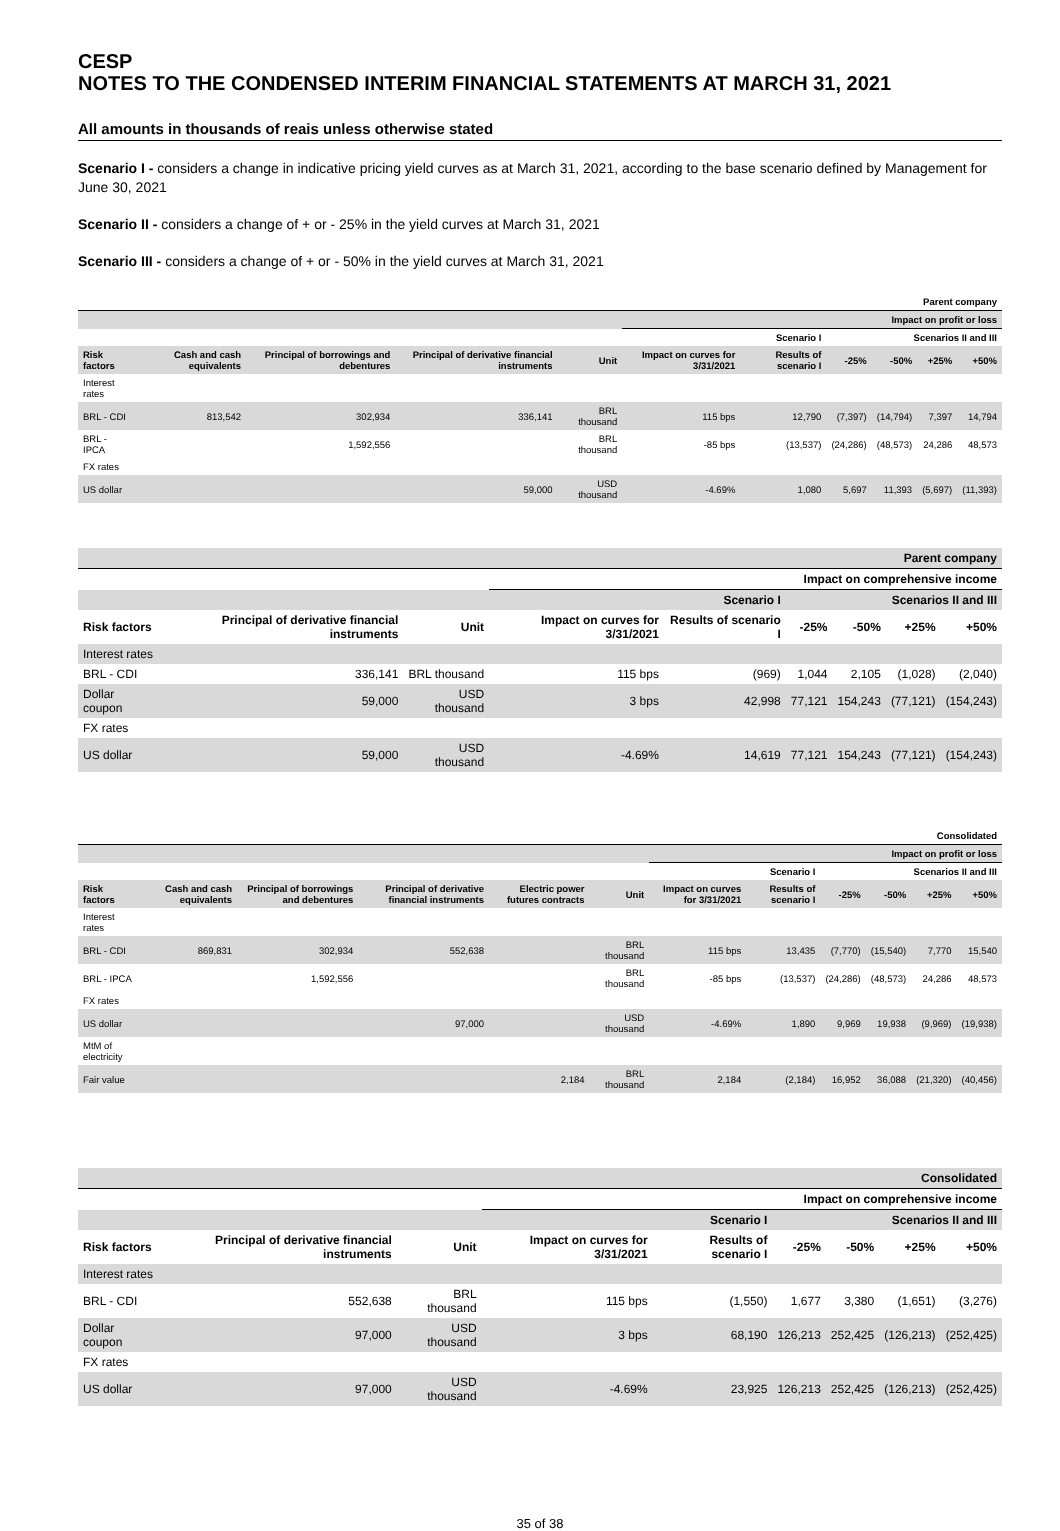CESP
NOTES TO THE CONDENSED INTERIM FINANCIAL STATEMENTS AT MARCH 31, 2021
All amounts in thousands of reais unless otherwise stated
Scenario I - considers a change in indicative pricing yield curves as at March 31, 2021, according to the base scenario defined by Management for June 30, 2021
Scenario II - considers a change of + or - 25% in the yield curves at March 31, 2021
Scenario III - considers a change of + or - 50% in the yield curves at March 31, 2021
| Parent company | | | | | | | | | | |
| --- | --- | --- | --- | --- | --- | --- | --- | --- | --- | --- |
| | | | | | Impact on profit or loss | | | | | |
| | | | | | Scenario I | | Scenarios II and III | | | |
| Risk factors | Cash and cash equivalents | Principal of borrowings and debentures | Principal of derivative financial instruments | Unit | Impact on curves for 3/31/2021 | Results of scenario I | -25% | -50% | +25% | +50% |
| Interest rates | | | | | | | | | | |
| BRL - CDI | 813,542 | 302,934 | 336,141 | BRL thousand | 115 bps | 12,790 | (7,397) | (14,794) | 7,397 | 14,794 |
| BRL - IPCA | | 1,592,556 | | BRL thousand | -85 bps | (13,537) | (24,286) | (48,573) | 24,286 | 48,573 |
| FX rates | | | | | | | | | | |
| US dollar | | | 59,000 | USD thousand | -4.69% | 1,080 | 5,697 | 11,393 | (5,697) | (11,393) |
| Parent company | | | | | | | | |
| --- | --- | --- | --- | --- | --- | --- | --- | --- |
| | | | Impact on comprehensive income | | | | | |
| | | | Scenario I | | Scenarios II and III | | | |
| Risk factors | Principal of derivative financial instruments | Unit | Impact on curves for 3/31/2021 | Results of scenario I | -25% | -50% | +25% | +50% |
| Interest rates | | | | | | | | |
| BRL - CDI | 336,141 | BRL thousand | 115 bps | (969) | 1,044 | 2,105 | (1,028) | (2,040) |
| Dollar coupon | 59,000 | USD thousand | 3 bps | 42,998 | 77,121 | 154,243 | (77,121) | (154,243) |
| FX rates | | | | | | | | |
| US dollar | 59,000 | USD thousand | -4.69% | 14,619 | 77,121 | 154,243 | (77,121) | (154,243) |
| Consolidated | | | | | | | | | | | |
| --- | --- | --- | --- | --- | --- | --- | --- | --- | --- | --- | --- |
| | | | | | | Impact on profit or loss | | | | | |
| | | | | | | Scenario I | | Scenarios II and III | | | |
| Risk factors | Cash and cash equivalents | Principal of borrowings and debentures | Principal of derivative financial instruments | Electric power futures contracts | Unit | Impact on curves for 3/31/2021 | Results of scenario I | -25% | -50% | +25% | +50% |
| Interest rates | | | | | | | | | | | |
| BRL - CDI | 869,831 | 302,934 | 552,638 | | BRL thousand | 115 bps | 13,435 | (7,770) | (15,540) | 7,770 | 15,540 |
| BRL - IPCA | | 1,592,556 | | | BRL thousand | -85 bps | (13,537) | (24,286) | (48,573) | 24,286 | 48,573 |
| FX rates | | | | | | | | | | | |
| US dollar | | | 97,000 | | USD thousand | -4.69% | 1,890 | 9,969 | 19,938 | (9,969) | (19,938) |
| MtM of electricity | | | | | | | | | | | |
| Fair value | | | | 2,184 | BRL thousand | 2,184 | (2,184) | 16,952 | 36,088 | (21,320) | (40,456) |
| Consolidated | | | | | | | | |
| --- | --- | --- | --- | --- | --- | --- | --- | --- |
| | | | Impact on comprehensive income | | | | | |
| | | | Scenario I | | Scenarios II and III | | | |
| Risk factors | Principal of derivative financial instruments | Unit | Impact on curves for 3/31/2021 | Results of scenario I | -25% | -50% | +25% | +50% |
| Interest rates | | | | | | | | |
| BRL - CDI | 552,638 | BRL thousand | 115 bps | (1,550) | 1,677 | 3,380 | (1,651) | (3,276) |
| Dollar coupon | 97,000 | USD thousand | 3 bps | 68,190 | 126,213 | 252,425 | (126,213) | (252,425) |
| FX rates | | | | | | | | |
| US dollar | 97,000 | USD thousand | -4.69% | 23,925 | 126,213 | 252,425 | (126,213) | (252,425) |
35 of 38